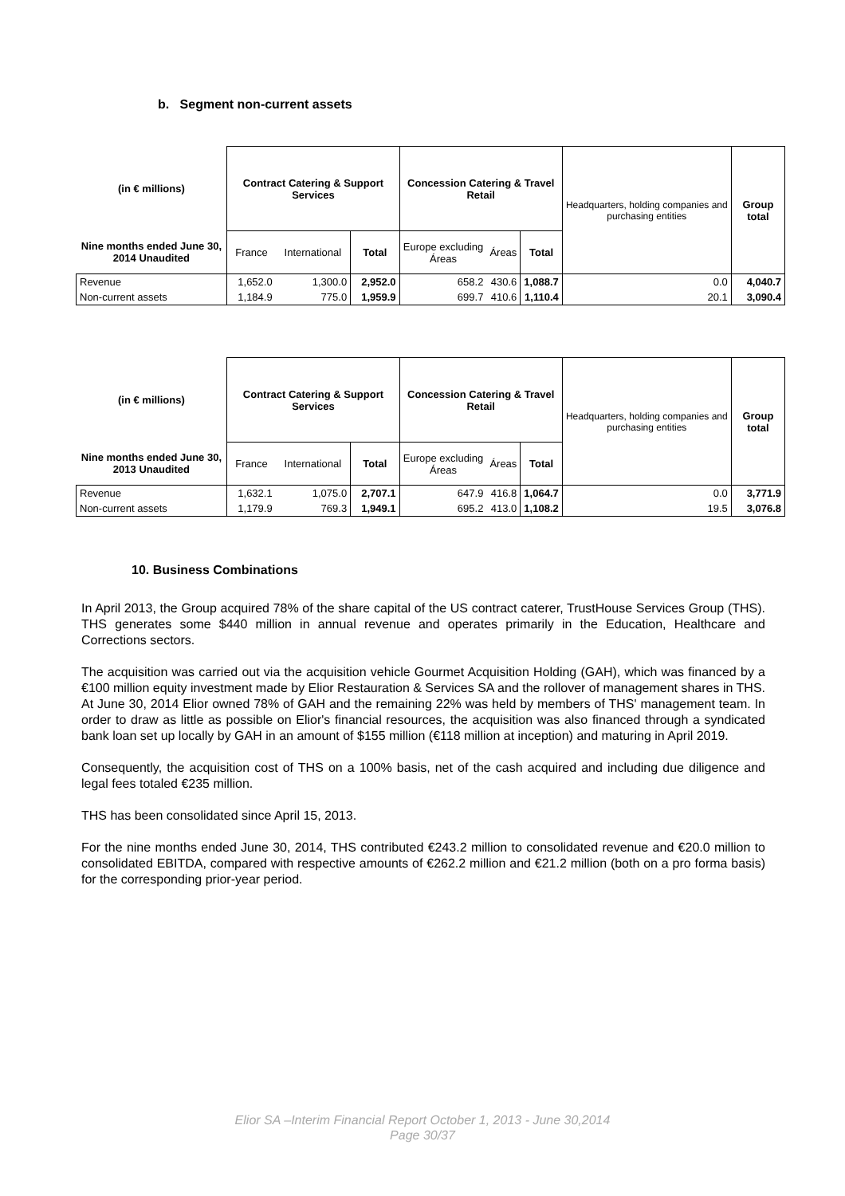b. Segment non-current assets
| (in € millions) | Contract Catering & Support Services | | | Concession Catering & Travel Retail | | | Headquarters, holding companies and purchasing entities | Group total |
| Nine months ended June 30, 2014 Unaudited | France | International | Total | Europe excluding Áreas | Áreas | Total | | |
| Revenue | 1,652.0 | 1,300.0 | 2,952.0 | 658.2 | 430.6 | 1,088.7 | 0.0 | 4,040.7 |
| Non-current assets | 1,184.9 | 775.0 | 1,959.9 | 699.7 | 410.6 | 1,110.4 | 20.1 | 3,090.4 |
| (in € millions) | Contract Catering & Support Services | | | Concession Catering & Travel Retail | | | Headquarters, holding companies and purchasing entities | Group total |
| Nine months ended June 30, 2013 Unaudited | France | International | Total | Europe excluding Áreas | Áreas | Total | | |
| Revenue | 1,632.1 | 1,075.0 | 2,707.1 | 647.9 | 416.8 | 1,064.7 | 0.0 | 3,771.9 |
| Non-current assets | 1,179.9 | 769.3 | 1,949.1 | 695.2 | 413.0 | 1,108.2 | 19.5 | 3,076.8 |
10. Business Combinations
In April 2013, the Group acquired 78% of the share capital of the US contract caterer, TrustHouse Services Group (THS). THS generates some $440 million in annual revenue and operates primarily in the Education, Healthcare and Corrections sectors.
The acquisition was carried out via the acquisition vehicle Gourmet Acquisition Holding (GAH), which was financed by a €100 million equity investment made by Elior Restauration & Services SA and the rollover of management shares in THS. At June 30, 2014 Elior owned 78% of GAH and the remaining 22% was held by members of THS' management team. In order to draw as little as possible on Elior's financial resources, the acquisition was also financed through a syndicated bank loan set up locally by GAH in an amount of $155 million (€118 million at inception) and maturing in April 2019.
Consequently, the acquisition cost of THS on a 100% basis, net of the cash acquired and including due diligence and legal fees totaled €235 million.
THS has been consolidated since April 15, 2013.
For the nine months ended June 30, 2014, THS contributed €243.2 million to consolidated revenue and €20.0 million to consolidated EBITDA, compared with respective amounts of €262.2 million and €21.2 million (both on a pro forma basis) for the corresponding prior-year period.
Elior SA –Interim Financial Report October 1, 2013 - June 30,2014
Page 30/37